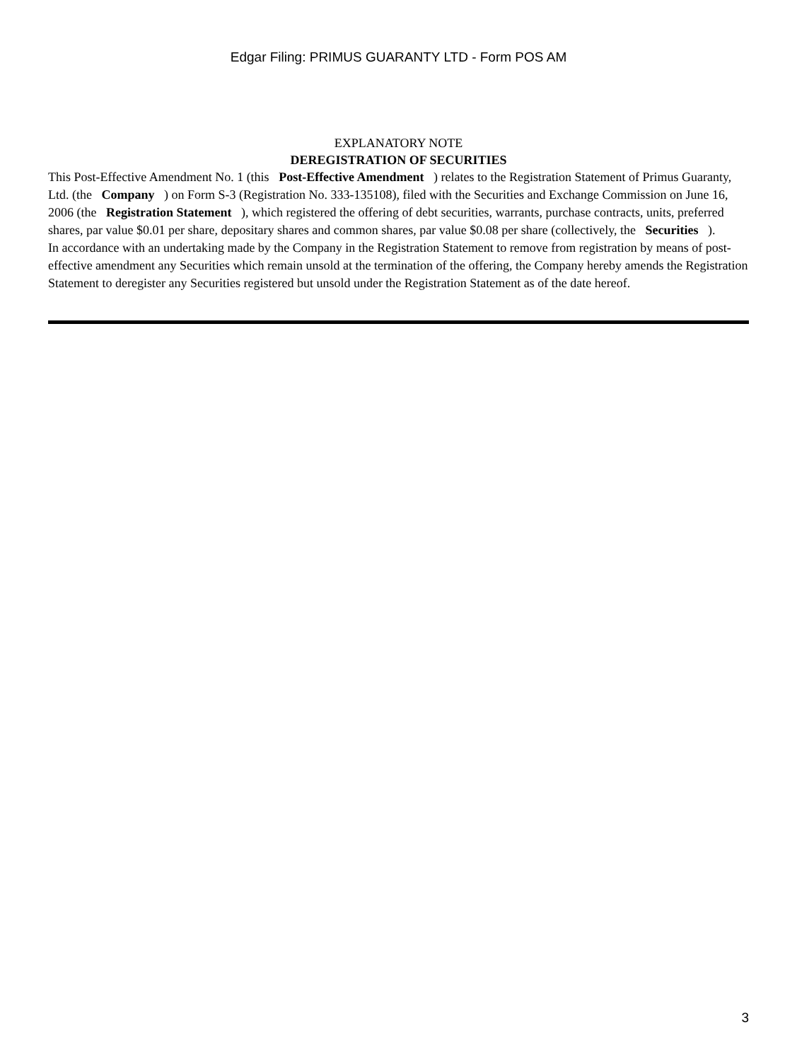Edgar Filing: PRIMUS GUARANTY LTD - Form POS AM
EXPLANATORY NOTE
DEREGISTRATION OF SECURITIES
This Post-Effective Amendment No. 1 (this Post-Effective Amendment ) relates to the Registration Statement of Primus Guaranty, Ltd. (the Company ) on Form S-3 (Registration No. 333-135108), filed with the Securities and Exchange Commission on June 16, 2006 (the Registration Statement ), which registered the offering of debt securities, warrants, purchase contracts, units, preferred shares, par value $0.01 per share, depositary shares and common shares, par value $0.08 per share (collectively, the Securities ).
In accordance with an undertaking made by the Company in the Registration Statement to remove from registration by means of post-effective amendment any Securities which remain unsold at the termination of the offering, the Company hereby amends the Registration Statement to deregister any Securities registered but unsold under the Registration Statement as of the date hereof.
3